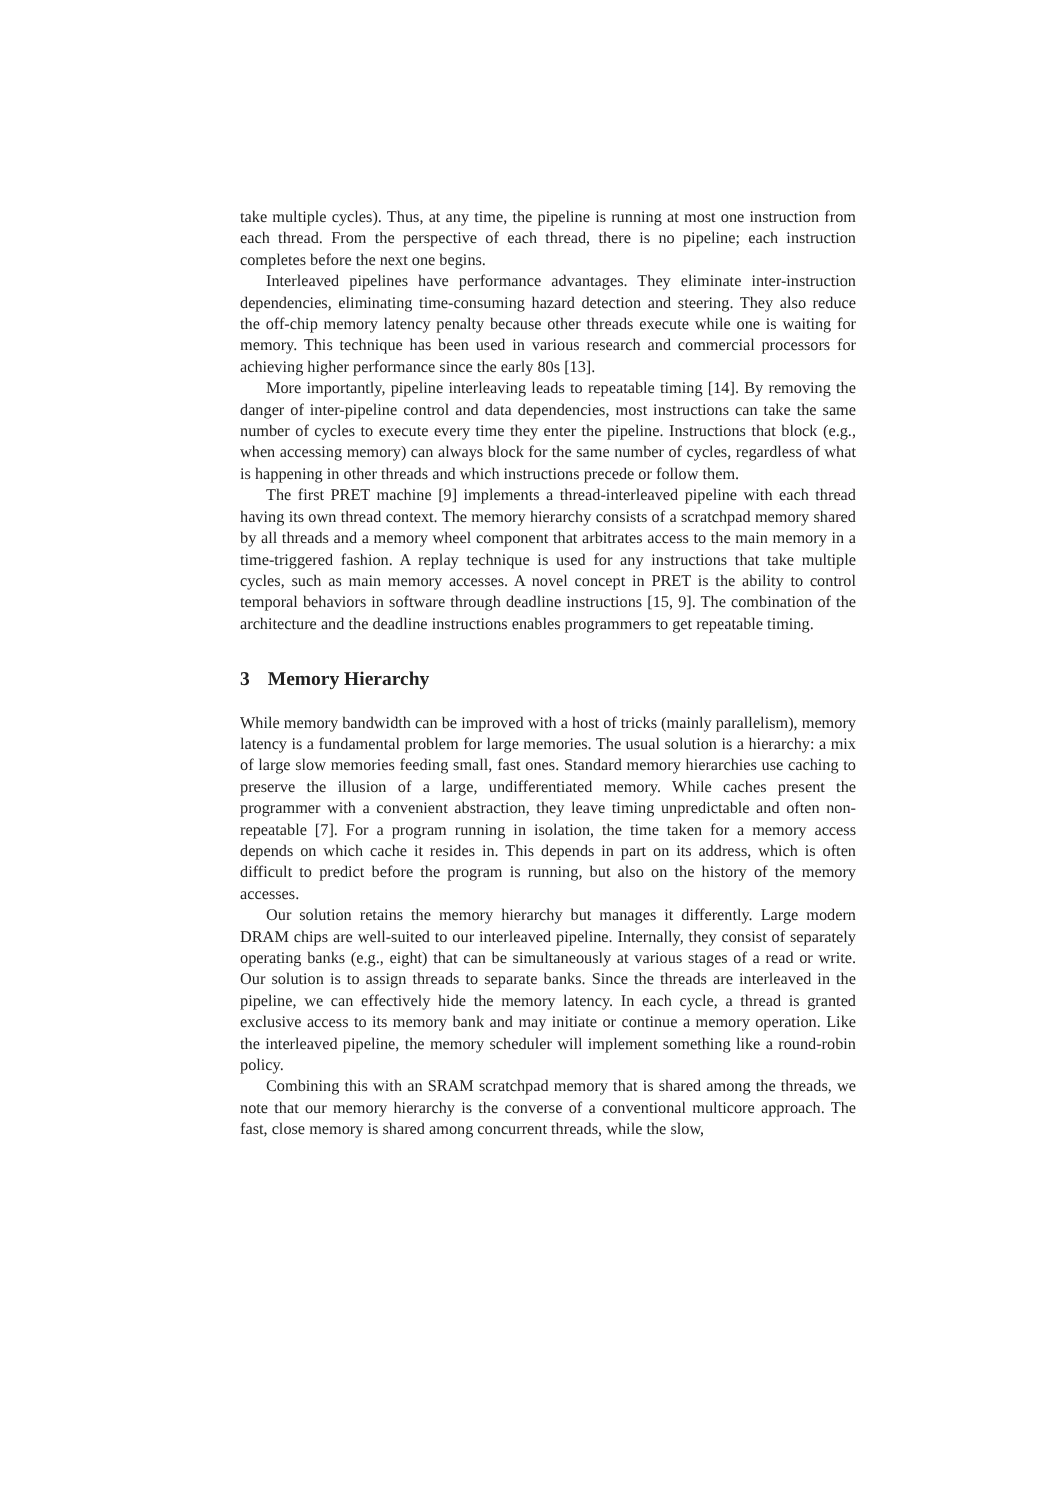take multiple cycles). Thus, at any time, the pipeline is running at most one instruction from each thread. From the perspective of each thread, there is no pipeline; each instruction completes before the next one begins.
Interleaved pipelines have performance advantages. They eliminate inter-instruction dependencies, eliminating time-consuming hazard detection and steering. They also reduce the off-chip memory latency penalty because other threads execute while one is waiting for memory. This technique has been used in various research and commercial processors for achieving higher performance since the early 80s [13].
More importantly, pipeline interleaving leads to repeatable timing [14]. By removing the danger of inter-pipeline control and data dependencies, most instructions can take the same number of cycles to execute every time they enter the pipeline. Instructions that block (e.g., when accessing memory) can always block for the same number of cycles, regardless of what is happening in other threads and which instructions precede or follow them.
The first PRET machine [9] implements a thread-interleaved pipeline with each thread having its own thread context. The memory hierarchy consists of a scratchpad memory shared by all threads and a memory wheel component that arbitrates access to the main memory in a time-triggered fashion. A replay technique is used for any instructions that take multiple cycles, such as main memory accesses. A novel concept in PRET is the ability to control temporal behaviors in software through deadline instructions [15, 9]. The combination of the architecture and the deadline instructions enables programmers to get repeatable timing.
3 Memory Hierarchy
While memory bandwidth can be improved with a host of tricks (mainly parallelism), memory latency is a fundamental problem for large memories. The usual solution is a hierarchy: a mix of large slow memories feeding small, fast ones. Standard memory hierarchies use caching to preserve the illusion of a large, undifferentiated memory. While caches present the programmer with a convenient abstraction, they leave timing unpredictable and often non-repeatable [7]. For a program running in isolation, the time taken for a memory access depends on which cache it resides in. This depends in part on its address, which is often difficult to predict before the program is running, but also on the history of the memory accesses.
Our solution retains the memory hierarchy but manages it differently. Large modern DRAM chips are well-suited to our interleaved pipeline. Internally, they consist of separately operating banks (e.g., eight) that can be simultaneously at various stages of a read or write. Our solution is to assign threads to separate banks. Since the threads are interleaved in the pipeline, we can effectively hide the memory latency. In each cycle, a thread is granted exclusive access to its memory bank and may initiate or continue a memory operation. Like the interleaved pipeline, the memory scheduler will implement something like a round-robin policy.
Combining this with an SRAM scratchpad memory that is shared among the threads, we note that our memory hierarchy is the converse of a conventional multicore approach. The fast, close memory is shared among concurrent threads, while the slow,